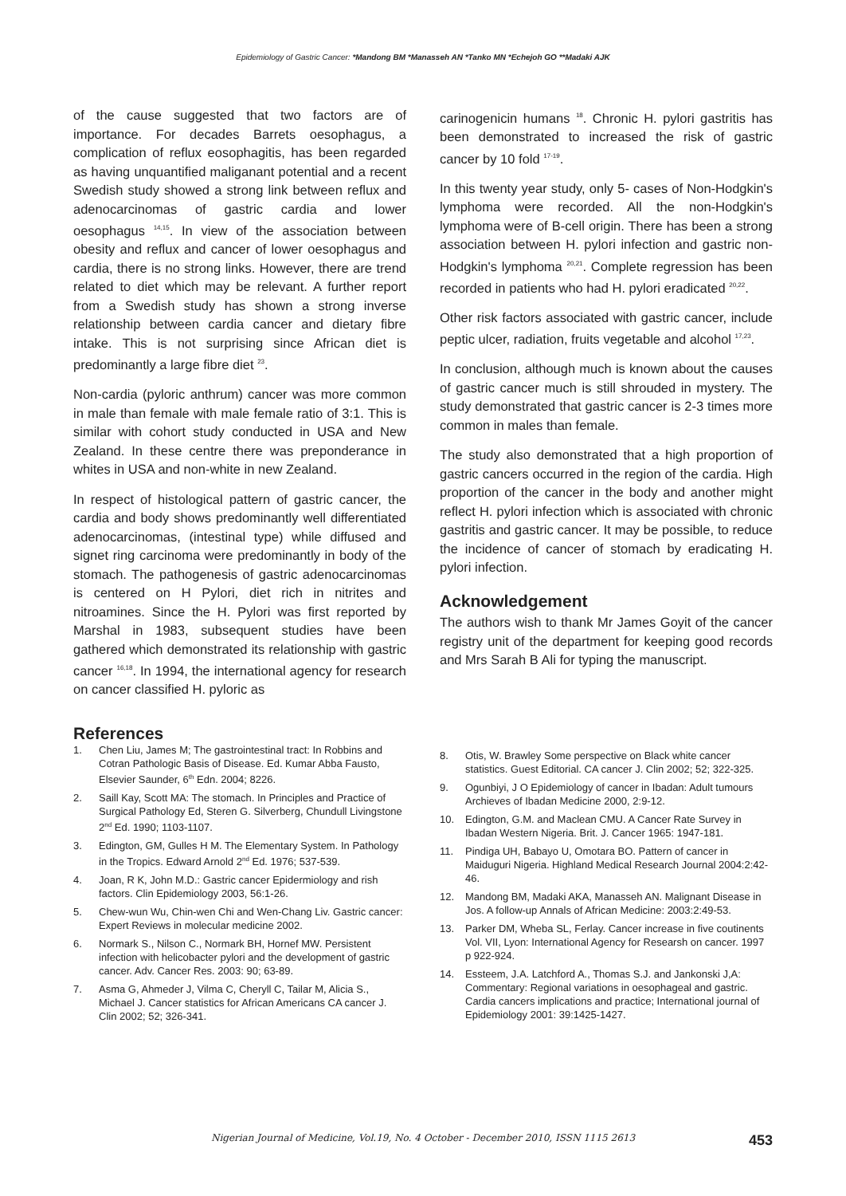Epidemiology of Gastric Cancer: *Mandong BM *Manasseh AN *Tanko MN *Echejoh GO **Madaki AJK
of the cause suggested that two factors are of importance. For decades Barrets oesophagus, a complication of reflux eosophagitis, has been regarded as having unquantified maliganant potential and a recent Swedish study showed a strong link between reflux and adenocarcinomas of gastric cardia and lower oesophagus <sup>14,15</sup>. In view of the association between obesity and reflux and cancer of lower oesophagus and cardia, there is no strong links. However, there are trend related to diet which may be relevant. A further report from a Swedish study has shown a strong inverse relationship between cardia cancer and dietary fibre intake. This is not surprising since African diet is predominantly a large fibre diet <sup>23</sup>.
Non-cardia (pyloric anthrum) cancer was more common in male than female with male female ratio of 3:1. This is similar with cohort study conducted in USA and New Zealand. In these centre there was preponderance in whites in USA and non-white in new Zealand.
In respect of histological pattern of gastric cancer, the cardia and body shows predominantly well differentiated adenocarcinomas, (intestinal type) while diffused and signet ring carcinoma were predominantly in body of the stomach. The pathogenesis of gastric adenocarcinomas is centered on H Pylori, diet rich in nitrites and nitroamines. Since the H. Pylori was first reported by Marshal in 1983, subsequent studies have been gathered which demonstrated its relationship with gastric cancer <sup>16,18</sup>. In 1994, the international agency for research on cancer classified H. pyloric as
carinogenicin humans <sup>18</sup>. Chronic H. pylori gastritis has been demonstrated to increased the risk of gastric cancer by 10 fold <sup>17-19</sup>.
In this twenty year study, only 5- cases of Non-Hodgkin's lymphoma were recorded. All the non-Hodgkin's lymphoma were of B-cell origin. There has been a strong association between H. pylori infection and gastric non-Hodgkin's lymphoma <sup>20,21</sup>. Complete regression has been recorded in patients who had H. pylori eradicated <sup>20,22</sup>.
Other risk factors associated with gastric cancer, include peptic ulcer, radiation, fruits vegetable and alcohol <sup>17,23</sup>.
In conclusion, although much is known about the causes of gastric cancer much is still shrouded in mystery. The study demonstrated that gastric cancer is 2-3 times more common in males than female.
The study also demonstrated that a high proportion of gastric cancers occurred in the region of the cardia. High proportion of the cancer in the body and another might reflect H. pylori infection which is associated with chronic gastritis and gastric cancer. It may be possible, to reduce the incidence of cancer of stomach by eradicating H. pylori infection.
Acknowledgement
The authors wish to thank Mr James Goyit of the cancer registry unit of the department for keeping good records and Mrs Sarah B Ali for typing the manuscript.
References
1. Chen Liu, James M; The gastrointestinal tract: In Robbins and Cotran Pathologic Basis of Disease. Ed. Kumar Abba Fausto, Elsevier Saunder, 6<sup>th</sup> Edn. 2004; 8226.
2. Saill Kay, Scott MA: The stomach. In Principles and Practice of Surgical Pathology Ed, Steren G. Silverberg, Chundull Livingstone 2<sup>nd</sup> Ed. 1990; 1103-1107.
3. Edington, GM, Gulles H M. The Elementary System. In Pathology in the Tropics. Edward Arnold 2<sup>nd</sup> Ed. 1976; 537-539.
4. Joan, R K, John M.D.: Gastric cancer Epidermiology and rish factors. Clin Epidemiology 2003, 56:1-26.
5. Chew-wun Wu, Chin-wen Chi and Wen-Chang Liv. Gastric cancer: Expert Reviews in molecular medicine 2002.
6. Normark S., Nilson C., Normark BH, Hornef MW. Persistent infection with helicobacter pylori and the development of gastric cancer. Adv. Cancer Res. 2003: 90; 63-89.
7. Asma G, Ahmeder J, Vilma C, Cheryll C, Tailar M, Alicia S., Michael J. Cancer statistics for African Americans CA cancer J. Clin 2002; 52; 326-341.
8. Otis, W. Brawley Some perspective on Black white cancer statistics. Guest Editorial. CA cancer J. Clin 2002; 52; 322-325.
9. Ogunbiyi, J O Epidemiology of cancer in Ibadan: Adult tumours Archieves of Ibadan Medicine 2000, 2:9-12.
10. Edington, G.M. and Maclean CMU. A Cancer Rate Survey in Ibadan Western Nigeria. Brit. J. Cancer 1965: 1947-181.
11. Pindiga UH, Babayo U, Omotara BO. Pattern of cancer in Maiduguri Nigeria. Highland Medical Research Journal 2004:2:42-46.
12. Mandong BM, Madaki AKA, Manasseh AN. Malignant Disease in Jos. A follow-up Annals of African Medicine: 2003:2:49-53.
13. Parker DM, Wheba SL, Ferlay. Cancer increase in five coutinents Vol. VII, Lyon: International Agency for Researsh on cancer. 1997 p 922-924.
14. Essteem, J.A. Latchford A., Thomas S.J. and Jankonski J,A: Commentary: Regional variations in oesophageal and gastric. Cardia cancers implications and practice; International journal of Epidemiology 2001: 39:1425-1427.
Nigerian Journal of Medicine, Vol.19, No. 4 October - December 2010, ISSN 1115 2613 453